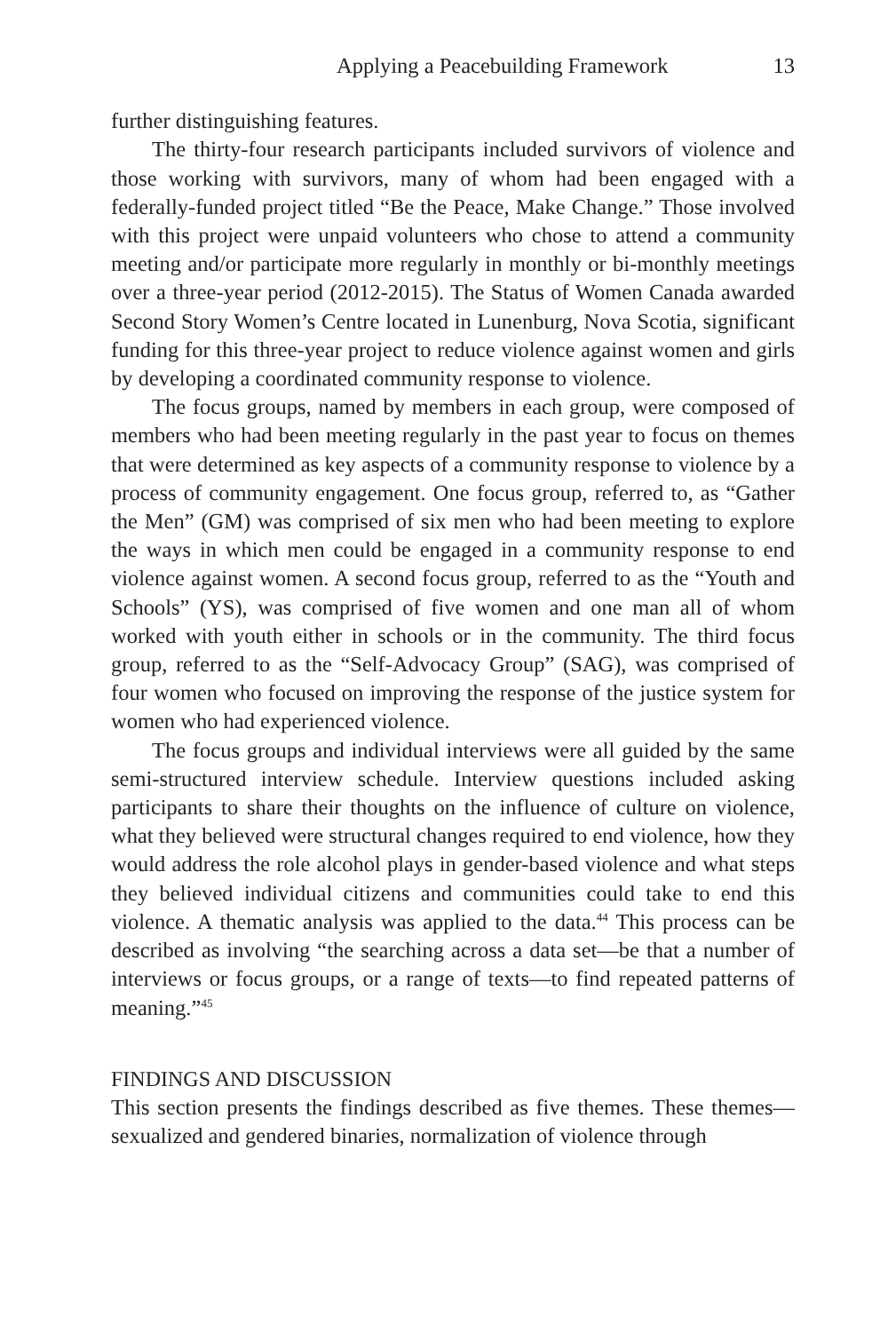Applying a Peacebuilding Framework 13
further distinguishing features.
The thirty-four research participants included survivors of violence and those working with survivors, many of whom had been engaged with a federally-funded project titled “Be the Peace, Make Change.” Those involved with this project were unpaid volunteers who chose to attend a community meeting and/or participate more regularly in monthly or bi-monthly meetings over a three-year period (2012-2015). The Status of Women Canada awarded Second Story Women’s Centre located in Lunenburg, Nova Scotia, significant funding for this three-year project to reduce violence against women and girls by developing a coordinated community response to violence.
The focus groups, named by members in each group, were composed of members who had been meeting regularly in the past year to focus on themes that were determined as key aspects of a community response to violence by a process of community engagement. One focus group, referred to, as “Gather the Men” (GM) was comprised of six men who had been meeting to explore the ways in which men could be engaged in a community response to end violence against women. A second focus group, referred to as the “Youth and Schools” (YS), was comprised of five women and one man all of whom worked with youth either in schools or in the community. The third focus group, referred to as the “Self-Advocacy Group” (SAG), was comprised of four women who focused on improving the response of the justice system for women who had experienced violence.
The focus groups and individual interviews were all guided by the same semi-structured interview schedule. Interview questions included asking participants to share their thoughts on the influence of culture on violence, what they believed were structural changes required to end violence, how they would address the role alcohol plays in gender-based violence and what steps they believed individual citizens and communities could take to end this violence. A thematic analysis was applied to the data.<sup>44</sup> This process can be described as involving “the searching across a data set—be that a number of interviews or focus groups, or a range of texts—to find repeated patterns of meaning.”<sup>45</sup>
FINDINGS AND DISCUSSION
This section presents the findings described as five themes. These themes—sexualized and gendered binaries, normalization of violence through